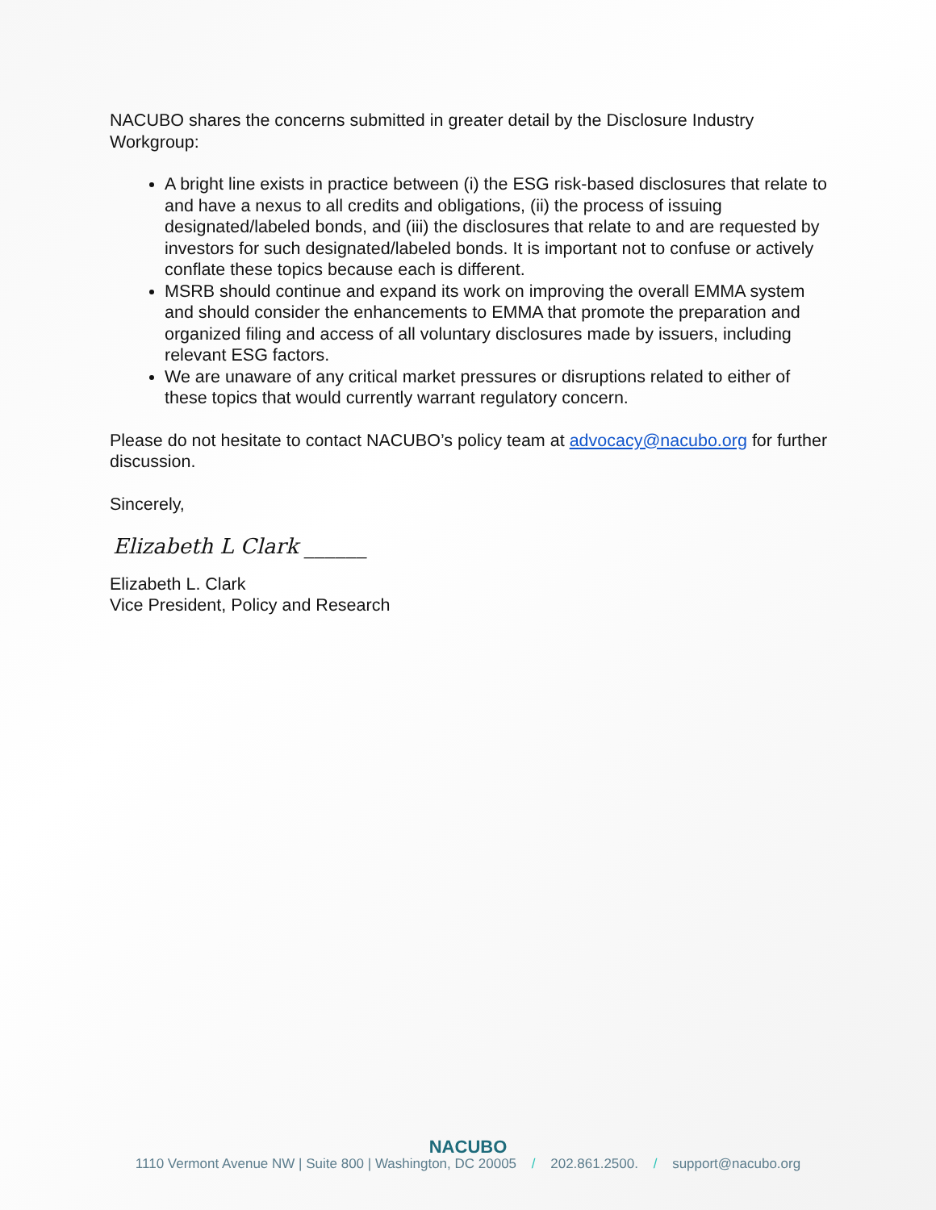NACUBO shares the concerns submitted in greater detail by the Disclosure Industry Workgroup:
A bright line exists in practice between (i) the ESG risk-based disclosures that relate to and have a nexus to all credits and obligations, (ii) the process of issuing designated/labeled bonds, and (iii) the disclosures that relate to and are requested by investors for such designated/labeled bonds. It is important not to confuse or actively conflate these topics because each is different.
MSRB should continue and expand its work on improving the overall EMMA system and should consider the enhancements to EMMA that promote the preparation and organized filing and access of all voluntary disclosures made by issuers, including relevant ESG factors.
We are unaware of any critical market pressures or disruptions related to either of these topics that would currently warrant regulatory concern.
Please do not hesitate to contact NACUBO’s policy team at advocacy@nacubo.org for further discussion.
Sincerely,
Elizabeth L Clark ______
Elizabeth L. Clark
Vice President, Policy and Research
NACUBO
1110 Vermont Avenue NW | Suite 800 | Washington, DC 20005 / 202.861.2500. / support@nacubo.org